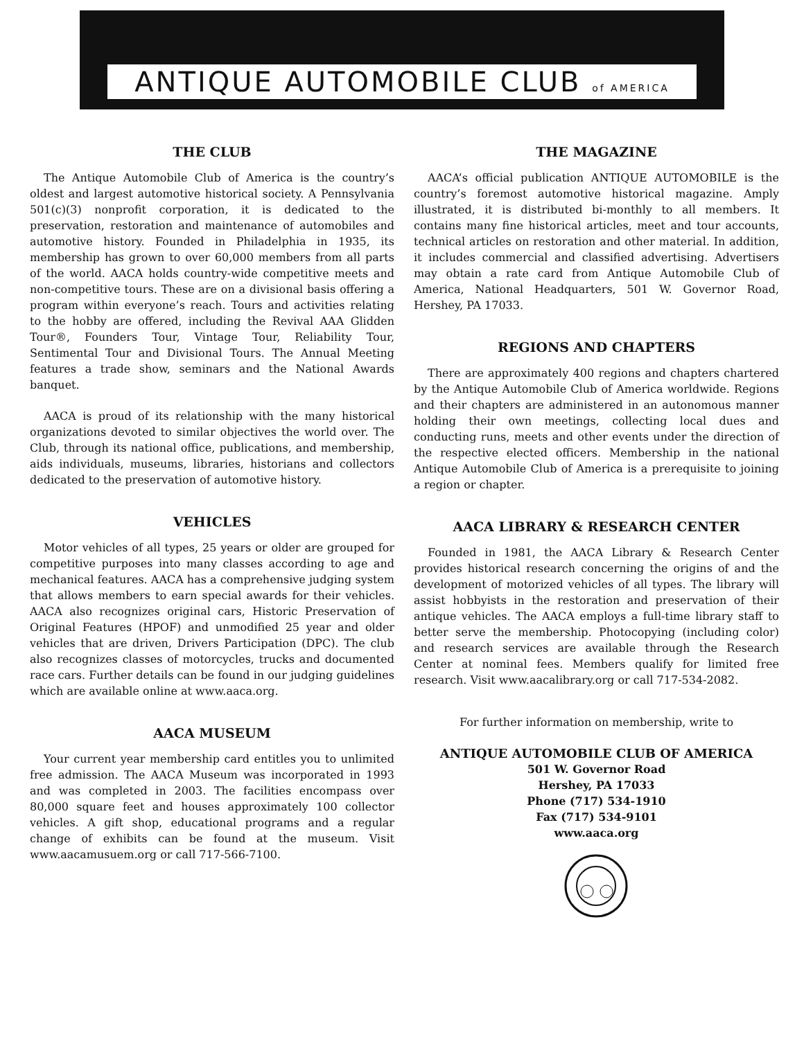ANTIQUE AUTOMOBILE CLUB of AMERICA
THE CLUB
The Antique Automobile Club of America is the country’s oldest and largest automotive historical society. A Pennsylvania 501(c)(3) nonprofit corporation, it is dedicated to the preservation, restoration and maintenance of automobiles and automotive history. Founded in Philadelphia in 1935, its membership has grown to over 60,000 members from all parts of the world. AACA holds country-wide competitive meets and non-competitive tours. These are on a divisional basis offering a program within everyone’s reach. Tours and activities relating to the hobby are offered, including the Revival AAA Glidden Tour®, Founders Tour, Vintage Tour, Reliability Tour, Sentimental Tour and Divisional Tours. The Annual Meeting features a trade show, seminars and the National Awards banquet.
AACA is proud of its relationship with the many historical organizations devoted to similar objectives the world over. The Club, through its national office, publications, and membership, aids individuals, museums, libraries, historians and collectors dedicated to the preservation of automotive history.
VEHICLES
Motor vehicles of all types, 25 years or older are grouped for competitive purposes into many classes according to age and mechanical features. AACA has a comprehensive judging system that allows members to earn special awards for their vehicles. AACA also recognizes original cars, Historic Preservation of Original Features (HPOF) and unmodified 25 year and older vehicles that are driven, Drivers Participation (DPC). The club also recognizes classes of motorcycles, trucks and documented race cars. Further details can be found in our judging guidelines which are available online at www.aaca.org.
AACA MUSEUM
Your current year membership card entitles you to unlimited free admission. The AACA Museum was incorporated in 1993 and was completed in 2003. The facilities encompass over 80,000 square feet and houses approximately 100 collector vehicles. A gift shop, educational programs and a regular change of exhibits can be found at the museum. Visit www.aacamusuem.org or call 717-566-7100.
THE MAGAZINE
AACA’s official publication ANTIQUE AUTOMOBILE is the country’s foremost automotive historical magazine. Amply illustrated, it is distributed bi-monthly to all members. It contains many fine historical articles, meet and tour accounts, technical articles on restoration and other material. In addition, it includes commercial and classified advertising. Advertisers may obtain a rate card from Antique Automobile Club of America, National Headquarters, 501 W. Governor Road, Hershey, PA 17033.
REGIONS AND CHAPTERS
There are approximately 400 regions and chapters chartered by the Antique Automobile Club of America worldwide. Regions and their chapters are administered in an autonomous manner holding their own meetings, collecting local dues and conducting runs, meets and other events under the direction of the respective elected officers. Membership in the national Antique Automobile Club of America is a prerequisite to joining a region or chapter.
AACA LIBRARY & RESEARCH CENTER
Founded in 1981, the AACA Library & Research Center provides historical research concerning the origins of and the development of motorized vehicles of all types. The library will assist hobbyists in the restoration and preservation of their antique vehicles. The AACA employs a full-time library staff to better serve the membership. Photocopying (including color) and research services are available through the Research Center at nominal fees. Members qualify for limited free research. Visit www.aacalibrary.org or call 717-534-2082.
For further information on membership, write to
ANTIQUE AUTOMOBILE CLUB OF AMERICA
501 W. Governor Road
Hershey, PA 17033
Phone (717) 534-1910
Fax (717) 534-9101
www.aaca.org